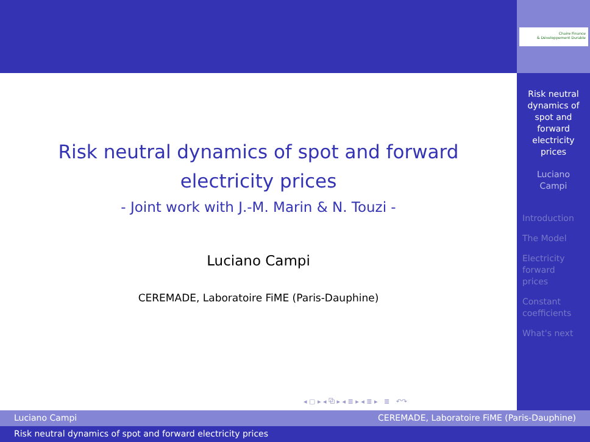Chaire Finance
& Développement Durable
Risk neutral
dynamics of
spot and
forward
electricity
prices
Luciano
Campi
Introduction
The Model
Electricity
forward
prices
Constant
coefficients
What's next
Risk neutral dynamics of spot and forward
electricity prices
- Joint work with J.-M. Marin & N. Touzi -
Luciano Campi
CEREMADE, Laboratoire FiME (Paris-Dauphine)
◂ ▢ ▸ ◂ ⧉ ▸ ◂ ≣ ▸ ◂ ≣ ▸ ≣ ↶↷
Luciano Campi CEREMADE, Laboratoire FiME (Paris-Dauphine)
Risk neutral dynamics of spot and forward electricity prices